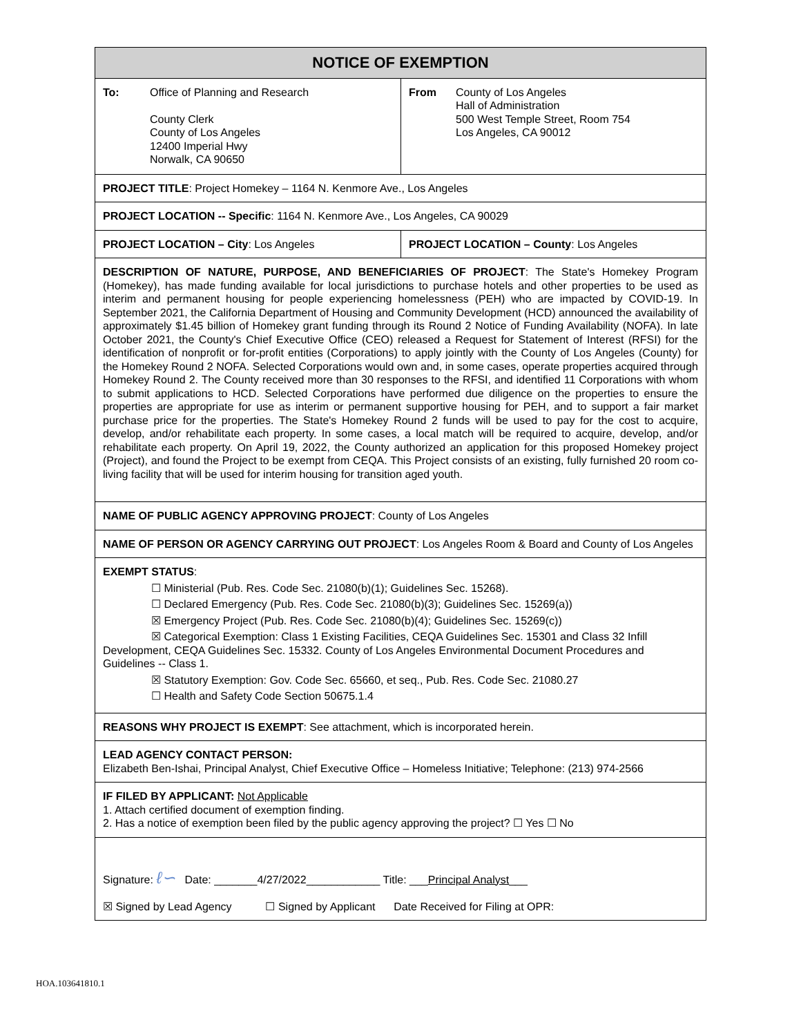| NOTICE OF EXEMPTION | |
| --- | --- |
| To: Office of Planning and Research County Clerk County of Los Angeles 12400 Imperial Hwy Norwalk, CA 90650 | From County of Los Angeles Hall of Administration 500 West Temple Street, Room 754 Los Angeles, CA 90012 |
| PROJECT TITLE : Project Homekey – 1164 N. Kenmore Ave., Los Angeles | |
| PROJECT LOCATION -- Specific : 1164 N. Kenmore Ave., Los Angeles, CA 90029 | |
| PROJECT LOCATION – City : Los Angeles | PROJECT LOCATION – County : Los Angeles |
| DESCRIPTION OF NATURE, PURPOSE, AND BENEFICIARIES OF PROJECT : The State's Homekey Program (Homekey), has made funding available for local jurisdictions to purchase hotels and other properties to be used as interim and permanent housing for people experiencing homelessness (PEH) who are impacted by COVID-19. In September 2021, the California Department of Housing and Community Development (HCD) announced the availability of approximately $1.45 billion of Homekey grant funding through its Round 2 Notice of Funding Availability (NOFA). In late October 2021, the County's Chief Executive Office (CEO) released a Request for Statement of Interest (RFSI) for the identification of nonprofit or for-profit entities (Corporations) to apply jointly with the County of Los Angeles (County) for the Homekey Round 2 NOFA. Selected Corporations would own and, in some cases, operate properties acquired through Homekey Round 2. The County received more than 30 responses to the RFSI, and identified 11 Corporations with whom to submit applications to HCD. Selected Corporations have performed due diligence on the properties to ensure the properties are appropriate for use as interim or permanent supportive housing for PEH, and to support a fair market purchase price for the properties. The State's Homekey Round 2 funds will be used to pay for the cost to acquire, develop, and/or rehabilitate each property. In some cases, a local match will be required to acquire, develop, and/or rehabilitate each property. On April 19, 2022, the County authorized an application for this proposed Homekey project (Project), and found the Project to be exempt from CEQA. This Project consists of an existing, fully furnished 20 room co-living facility that will be used for interim housing for transition aged youth. | |
| NAME OF PUBLIC AGENCY APPROVING PROJECT : County of Los Angeles | |
| NAME OF PERSON OR AGENCY CARRYING OUT PROJECT : Los Angeles Room & Board and County of Los Angeles | |
| EXEMPT STATUS : ☐ Ministerial (Pub. Res. Code Sec. 21080(b)(1); Guidelines Sec. 15268). ☐ Declared Emergency (Pub. Res. Code Sec. 21080(b)(3); Guidelines Sec. 15269(a)) ☒ Emergency Project (Pub. Res. Code Sec. 21080(b)(4); Guidelines Sec. 15269(c)) ☒ Categorical Exemption: Class 1 Existing Facilities, CEQA Guidelines Sec. 15301 and Class 32 Infill Development, CEQA Guidelines Sec. 15332. County of Los Angeles Environmental Document Procedures and Guidelines -- Class 1. ☒ Statutory Exemption: Gov. Code Sec. 65660, et seq., Pub. Res. Code Sec. 21080.27 ☐ Health and Safety Code Section 50675.1.4 | |
| REASONS WHY PROJECT IS EXEMPT : See attachment, which is incorporated herein. | |
| LEAD AGENCY CONTACT PERSON: Elizabeth Ben-Ishai, Principal Analyst, Chief Executive Office – Homeless Initiative; Telephone: (213) 974-2566 | |
| IF FILED BY APPLICANT: Not Applicable 1. Attach certified document of exemption finding. 2. Has a notice of exemption been filed by the public agency approving the project? ☐ Yes ☐ No | |
| Signature: ℓ∽ Date: _______4/27/2022____________ Title: ___ Principal Analyst ___ ☒ Signed by Lead Agency ☐ Signed by Applicant Date Received for Filing at OPR: | |
HOA.103641810.1